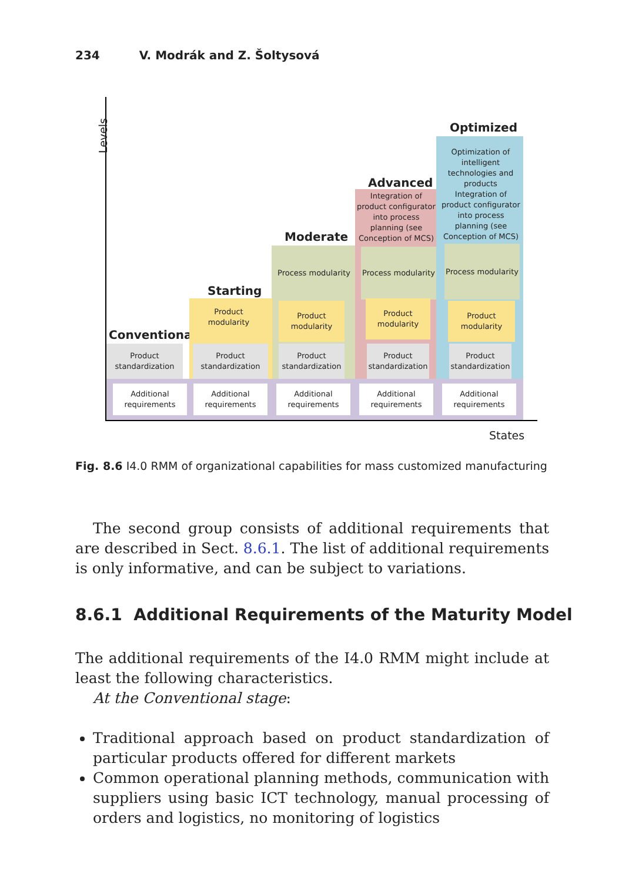234 V. Modrák and Z. Šoltysová
Levels
States
Conventional
Starting
Moderate
Advanced
Optimized
Optimization of intelligent technologies and products
Integration of product configurator into process planning (see Conception of MCS)
Integration of product configurator into process planning (see Conception of MCS)
Process modularity
Process modularity
Process modularity
Product modularity
Product modularity
Product modularity
Product modularity
Product standardization
Product standardization
Product standardization
Product standardization
Product standardization
Additional requirements
Additional requirements
Additional requirements
Additional requirements
Additional requirements
Fig. 8.6 I4.0 RMM of organizational capabilities for mass customized manufacturing
The second group consists of additional requirements that are described in Sect. 8.6.1. The list of additional requirements is only informative, and can be subject to variations.
8.6.1 Additional Requirements of the Maturity Model
The additional requirements of the I4.0 RMM might include at least the following characteristics.
At the Conventional stage:
Traditional approach based on product standardization of particular products offered for different markets
Common operational planning methods, communication with suppliers using basic ICT technology, manual processing of orders and logistics, no monitoring of logistics